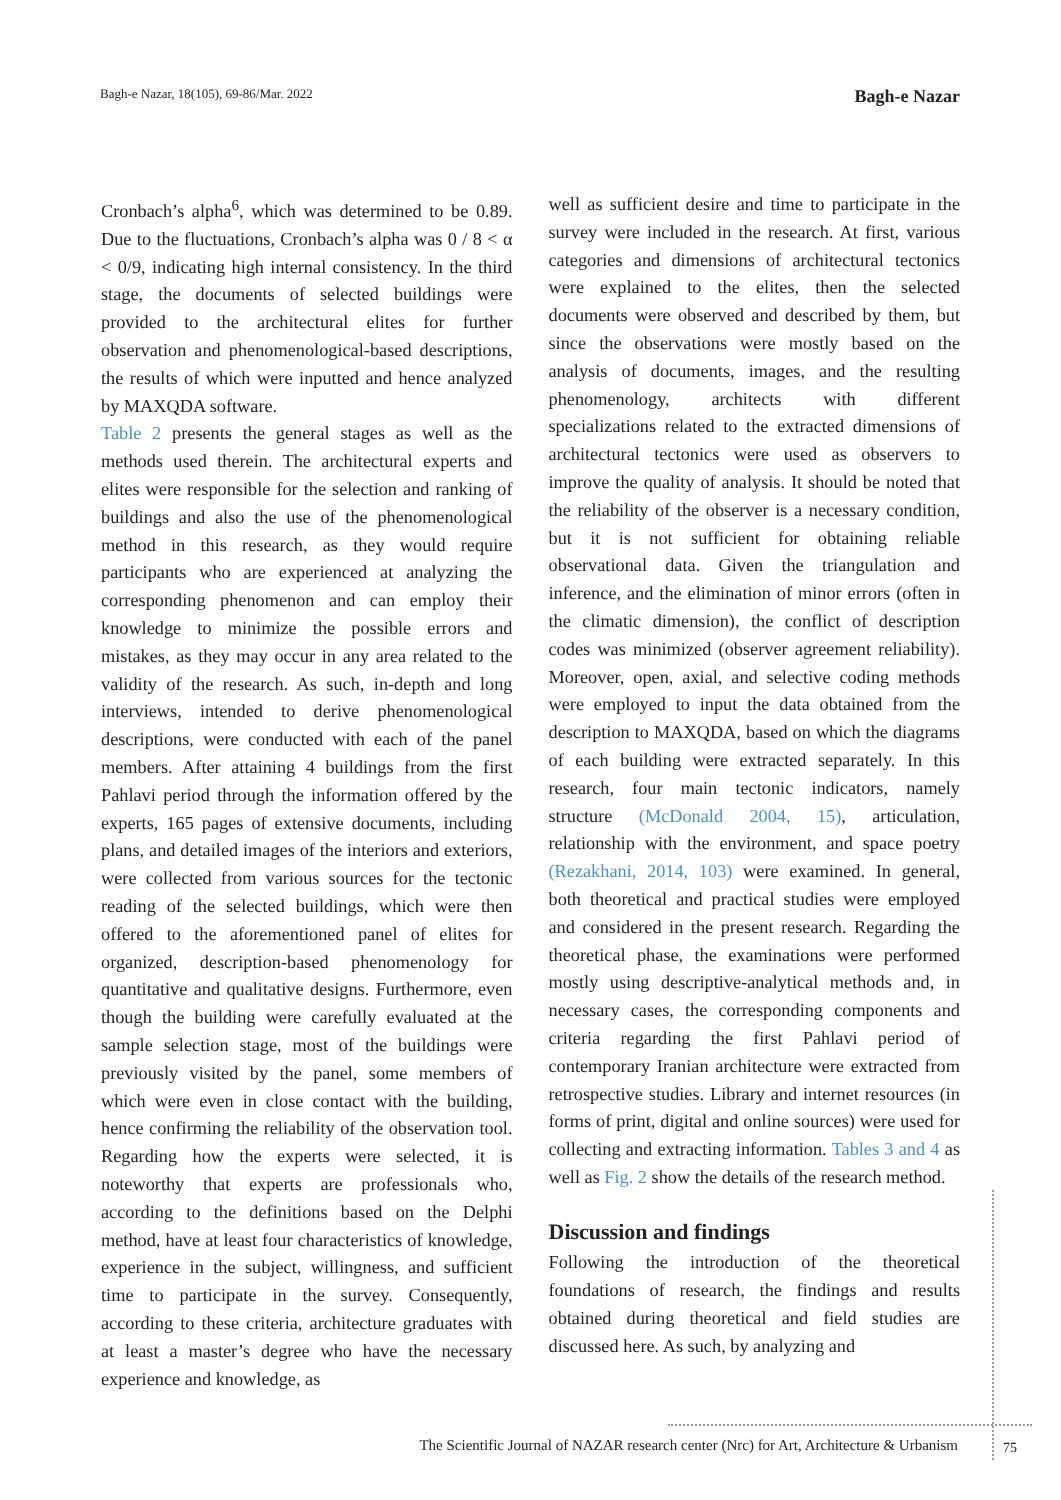Bagh-e Nazar, 18(105), 69-86/Mar. 2022 Bagh-e Nazar
Cronbach’s alpha<sup>6</sup>, which was determined to be 0.89. Due to the fluctuations, Cronbach’s alpha was 0 / 8 < α < 0/9, indicating high internal consistency. In the third stage, the documents of selected buildings were provided to the architectural elites for further observation and phenomenological-based descriptions, the results of which were inputted and hence analyzed by MAXQDA software.
Table 2 presents the general stages as well as the methods used therein. The architectural experts and elites were responsible for the selection and ranking of buildings and also the use of the phenomenological method in this research, as they would require participants who are experienced at analyzing the corresponding phenomenon and can employ their knowledge to minimize the possible errors and mistakes, as they may occur in any area related to the validity of the research. As such, in-depth and long interviews, intended to derive phenomenological descriptions, were conducted with each of the panel members. After attaining 4 buildings from the first Pahlavi period through the information offered by the experts, 165 pages of extensive documents, including plans, and detailed images of the interiors and exteriors, were collected from various sources for the tectonic reading of the selected buildings, which were then offered to the aforementioned panel of elites for organized, description-based phenomenology for quantitative and qualitative designs. Furthermore, even though the building were carefully evaluated at the sample selection stage, most of the buildings were previously visited by the panel, some members of which were even in close contact with the building, hence confirming the reliability of the observation tool. Regarding how the experts were selected, it is noteworthy that experts are professionals who, according to the definitions based on the Delphi method, have at least four characteristics of knowledge, experience in the subject, willingness, and sufficient time to participate in the survey. Consequently, according to these criteria, architecture graduates with at least a master’s degree who have the necessary experience and knowledge, as
well as sufficient desire and time to participate in the survey were included in the research. At first, various categories and dimensions of architectural tectonics were explained to the elites, then the selected documents were observed and described by them, but since the observations were mostly based on the analysis of documents, images, and the resulting phenomenology, architects with different specializations related to the extracted dimensions of architectural tectonics were used as observers to improve the quality of analysis. It should be noted that the reliability of the observer is a necessary condition, but it is not sufficient for obtaining reliable observational data. Given the triangulation and inference, and the elimination of minor errors (often in the climatic dimension), the conflict of description codes was minimized (observer agreement reliability). Moreover, open, axial, and selective coding methods were employed to input the data obtained from the description to MAXQDA, based on which the diagrams of each building were extracted separately. In this research, four main tectonic indicators, namely structure (McDonald 2004, 15), articulation, relationship with the environment, and space poetry (Rezakhani, 2014, 103) were examined. In general, both theoretical and practical studies were employed and considered in the present research. Regarding the theoretical phase, the examinations were performed mostly using descriptive-analytical methods and, in necessary cases, the corresponding components and criteria regarding the first Pahlavi period of contemporary Iranian architecture were extracted from retrospective studies. Library and internet resources (in forms of print, digital and online sources) were used for collecting and extracting information. Tables 3 and 4 as well as Fig. 2 show the details of the research method.
Discussion and findings
Following the introduction of the theoretical foundations of research, the findings and results obtained during theoretical and field studies are discussed here. As such, by analyzing and
The Scientific Journal of NAZAR research center (Nrc) for Art, Architecture & Urbanism
75